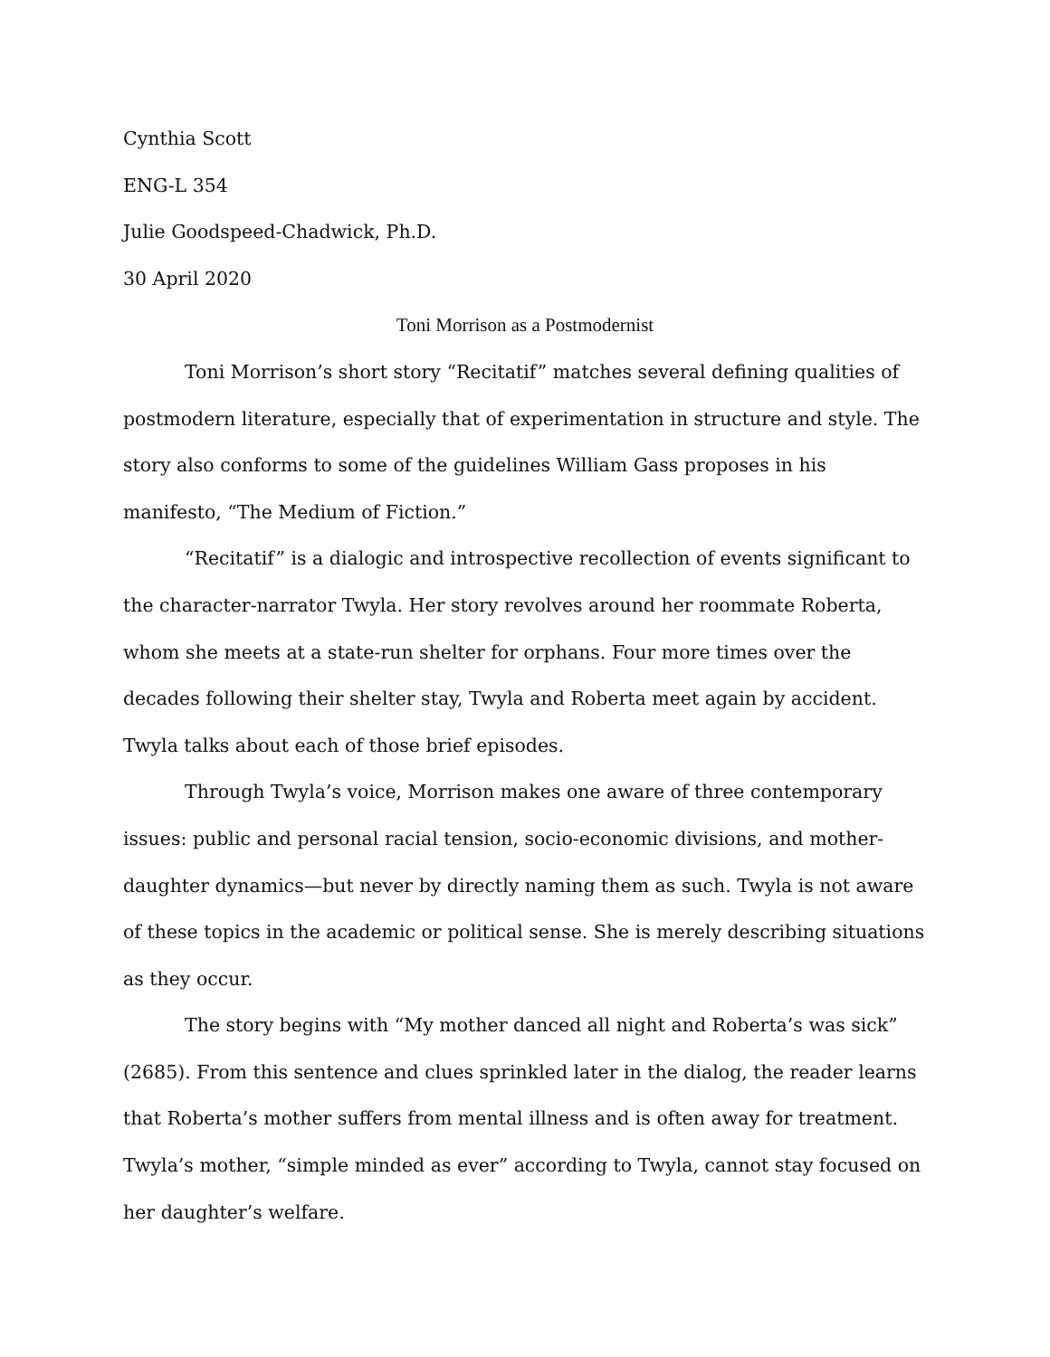Cynthia Scott
ENG-L 354
Julie Goodspeed-Chadwick, Ph.D.
30 April 2020
Toni Morrison as a Postmodernist
Toni Morrison’s short story “Recitatif” matches several defining qualities of postmodern literature, especially that of experimentation in structure and style. The story also conforms to some of the guidelines William Gass proposes in his manifesto, “The Medium of Fiction.”
“Recitatif” is a dialogic and introspective recollection of events significant to the character-narrator Twyla. Her story revolves around her roommate Roberta, whom she meets at a state-run shelter for orphans. Four more times over the decades following their shelter stay, Twyla and Roberta meet again by accident. Twyla talks about each of those brief episodes.
Through Twyla’s voice, Morrison makes one aware of three contemporary issues: public and personal racial tension, socio-economic divisions, and mother-daughter dynamics—but never by directly naming them as such. Twyla is not aware of these topics in the academic or political sense. She is merely describing situations as they occur.
The story begins with “My mother danced all night and Roberta’s was sick” (2685). From this sentence and clues sprinkled later in the dialog, the reader learns that Roberta’s mother suffers from mental illness and is often away for treatment. Twyla’s mother, “simple minded as ever” according to Twyla, cannot stay focused on her daughter’s welfare.